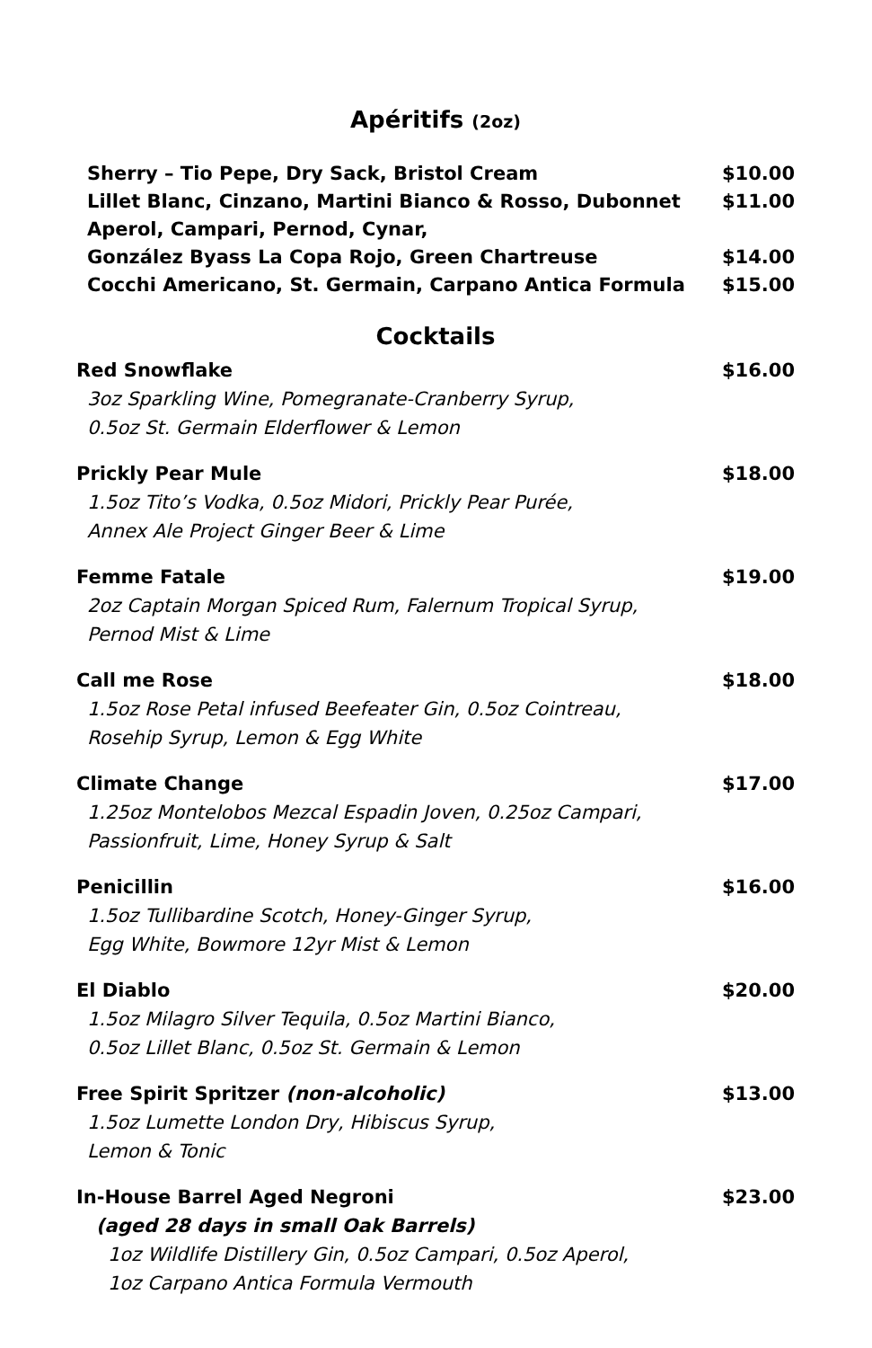Apéritifs (2oz)
Sherry – Tio Pepe, Dry Sack, Bristol Cream $10.00
Lillet Blanc, Cinzano, Martini Bianco & Rosso, Dubonnet $11.00
Aperol, Campari, Pernod, Cynar,
González Byass La Copa Rojo, Green Chartreuse $14.00
Cocchi Americano, St. Germain, Carpano Antica Formula $15.00
Cocktails
Red Snowflake $16.00
3oz Sparkling Wine, Pomegranate-Cranberry Syrup,
0.5oz St. Germain Elderflower & Lemon
Prickly Pear Mule $18.00
1.5oz Tito’s Vodka, 0.5oz Midori, Prickly Pear Purée,
Annex Ale Project Ginger Beer & Lime
Femme Fatale $19.00
2oz Captain Morgan Spiced Rum, Falernum Tropical Syrup,
Pernod Mist & Lime
Call me Rose $18.00
1.5oz Rose Petal infused Beefeater Gin, 0.5oz Cointreau,
Rosehip Syrup, Lemon & Egg White
Climate Change $17.00
1.25oz Montelobos Mezcal Espadin Joven, 0.25oz Campari,
Passionfruit, Lime, Honey Syrup & Salt
Penicillin $16.00
1.5oz Tullibardine Scotch, Honey-Ginger Syrup,
Egg White, Bowmore 12yr Mist & Lemon
El Diablo $20.00
1.5oz Milagro Silver Tequila, 0.5oz Martini Bianco,
0.5oz Lillet Blanc, 0.5oz St. Germain & Lemon
Free Spirit Spritzer (non-alcoholic) $13.00
1.5oz Lumette London Dry, Hibiscus Syrup,
Lemon & Tonic
In-House Barrel Aged Negroni $23.00
(aged 28 days in small Oak Barrels)
1oz Wildlife Distillery Gin, 0.5oz Campari, 0.5oz Aperol,
1oz Carpano Antica Formula Vermouth